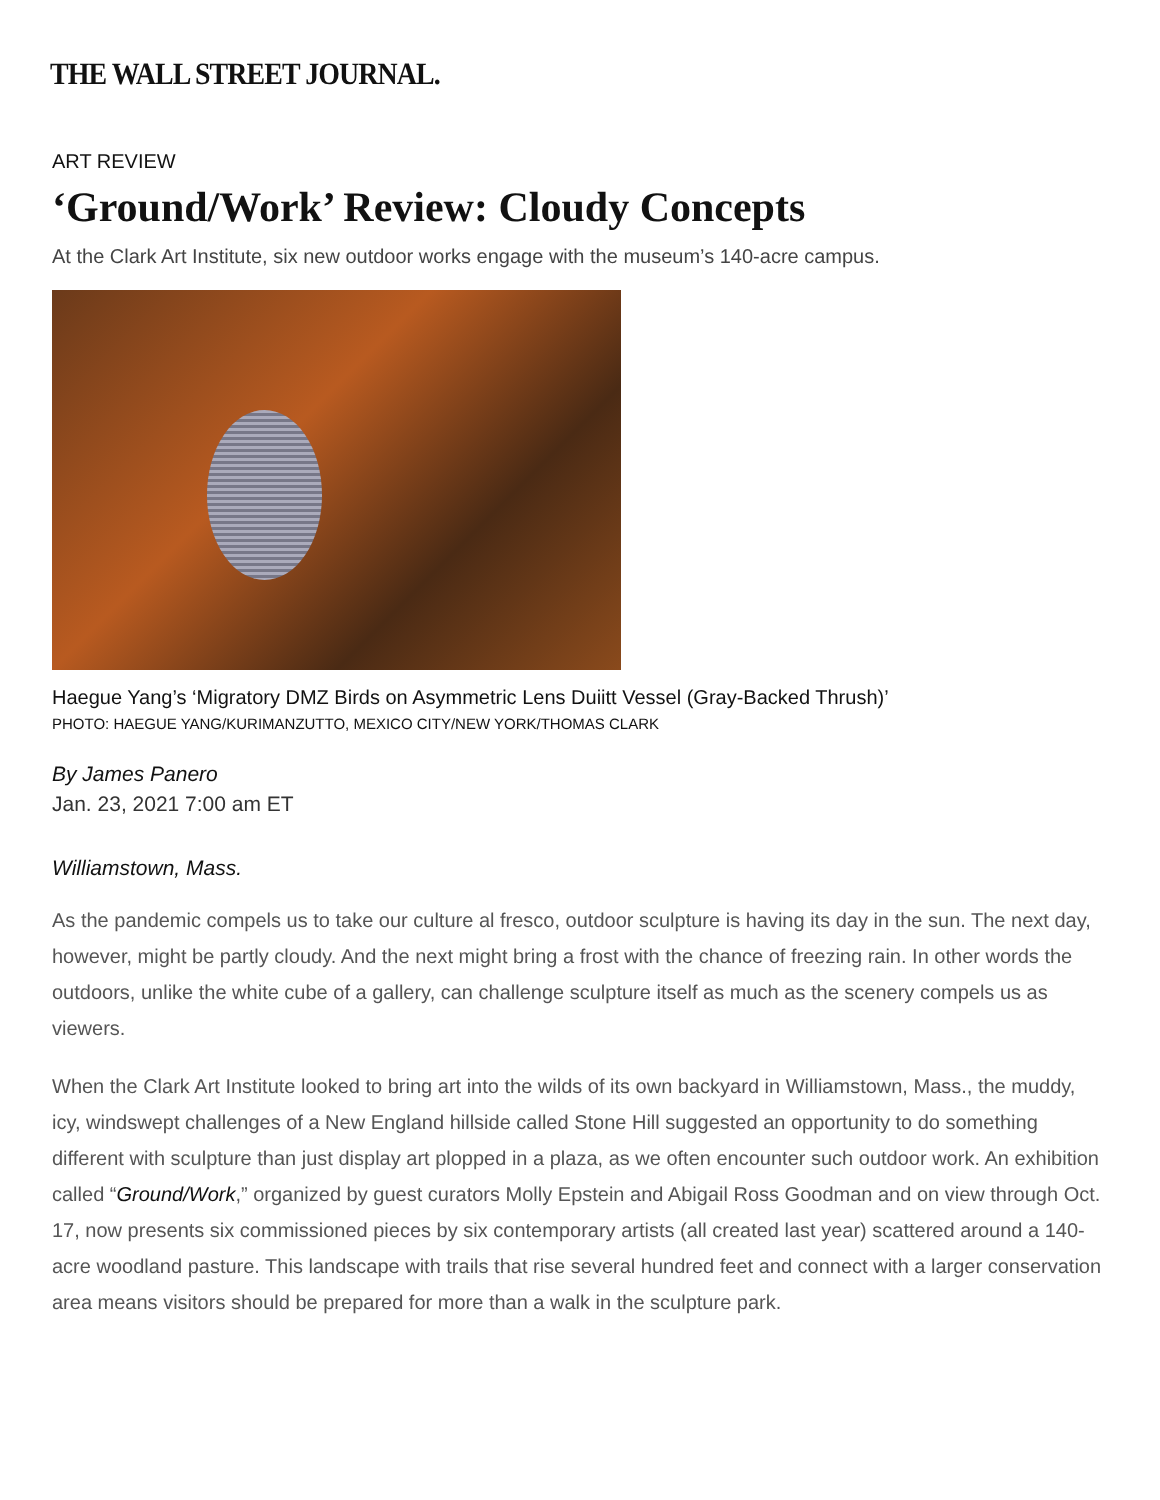THE WALL STREET JOURNAL.
ART REVIEW
‘Ground/Work’ Review: Cloudy Concepts
At the Clark Art Institute, six new outdoor works engage with the museum’s 140-acre campus.
Haegue Yang’s ‘Migratory DMZ Birds on Asymmetric Lens Duiitt Vessel (Gray-Backed Thrush)’
PHOTO: HAEGUE YANG/KURIMANZUTTO, MEXICO CITY/NEW YORK/THOMAS CLARK
By James Panero
Jan. 23, 2021 7:00 am ET
Williamstown, Mass.
As the pandemic compels us to take our culture al fresco, outdoor sculpture is having its day in the sun. The next day, however, might be partly cloudy. And the next might bring a frost with the chance of freezing rain. In other words the outdoors, unlike the white cube of a gallery, can challenge sculpture itself as much as the scenery compels us as viewers.
When the Clark Art Institute looked to bring art into the wilds of its own backyard in Williamstown, Mass., the muddy, icy, windswept challenges of a New England hillside called Stone Hill suggested an opportunity to do something different with sculpture than just display art plopped in a plaza, as we often encounter such outdoor work. An exhibition called “Ground/Work,” organized by guest curators Molly Epstein and Abigail Ross Goodman and on view through Oct. 17, now presents six commissioned pieces by six contemporary artists (all created last year) scattered around a 140-acre woodland pasture. This landscape with trails that rise several hundred feet and connect with a larger conservation area means visitors should be prepared for more than a walk in the sculpture park.